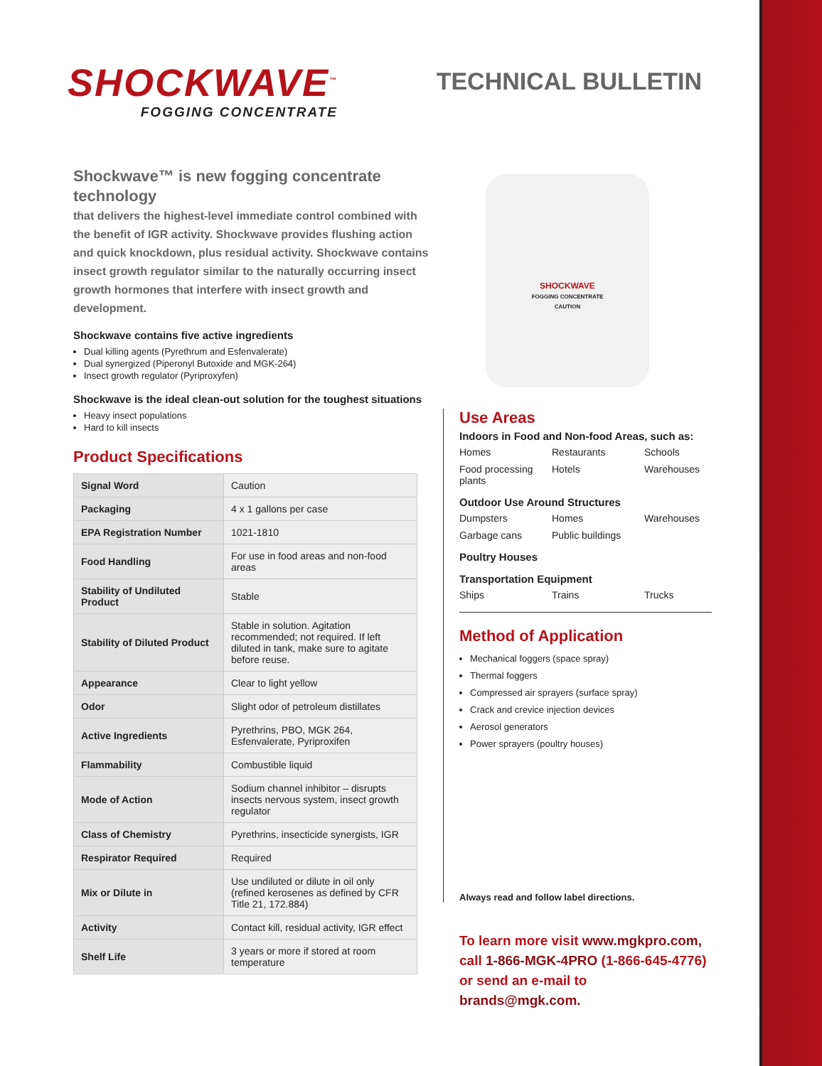SHOCKWAVE<sup>™</sup>
FOGGING CONCENTRATE
TECHNICAL BULLETIN
Shockwave™ is new fogging concentrate technology
that delivers the highest-level immediate control combined with the benefit of IGR activity. Shockwave provides flushing action and quick knockdown, plus residual activity. Shockwave contains insect growth regulator similar to the naturally occurring insect growth hormones that interfere with insect growth and development.
Shockwave contains five active ingredients
Dual killing agents (Pyrethrum and Esfenvalerate)
Dual synergized (Piperonyl Butoxide and MGK-264)
Insect growth regulator (Pyriproxyfen)
Shockwave is the ideal clean-out solution for the toughest situations
Heavy insect populations
Hard to kill insects
Product Specifications
| Signal Word | Caution |
| Packaging | 4 x 1 gallons per case |
| EPA Registration Number | 1021-1810 |
| Food Handling | For use in food areas and non-food areas |
| Stability of Undiluted Product | Stable |
| Stability of Diluted Product | Stable in solution. Agitation recommended; not required. If left diluted in tank, make sure to agitate before reuse. |
| Appearance | Clear to light yellow |
| Odor | Slight odor of petroleum distillates |
| Active Ingredients | Pyrethrins, PBO, MGK 264, Esfenvalerate, Pyriproxifen |
| Flammability | Combustible liquid |
| Mode of Action | Sodium channel inhibitor – disrupts insects nervous system, insect growth regulator |
| Class of Chemistry | Pyrethrins, insecticide synergists, IGR |
| Respirator Required | Required |
| Mix or Dilute in | Use undiluted or dilute in oil only (refined kerosenes as defined by CFR Title 21, 172.884) |
| Activity | Contact kill, residual activity, IGR effect |
| Shelf Life | 3 years or more if stored at room temperature |
SHOCKWAVE
FOGGING CONCENTRATE
CAUTION
Use Areas
Indoors in Food and Non-food Areas, such as:
Homes Restaurants Schools Food processing plants Hotels Warehouses
Outdoor Use Around Structures
Dumpsters Homes Warehouses Garbage cans Public buildings
Poultry Houses
Transportation Equipment
Ships Trains Trucks
Method of Application
Mechanical foggers (space spray)
Thermal foggers
Compressed air sprayers (surface spray)
Crack and crevice injection devices
Aerosol generators
Power sprayers (poultry houses)
Always read and follow label directions.
To learn more visit www.mgkpro.com,
call 1-866-MGK-4PRO (1-866-645-4776)
or send an e-mail to brands@mgk.com.